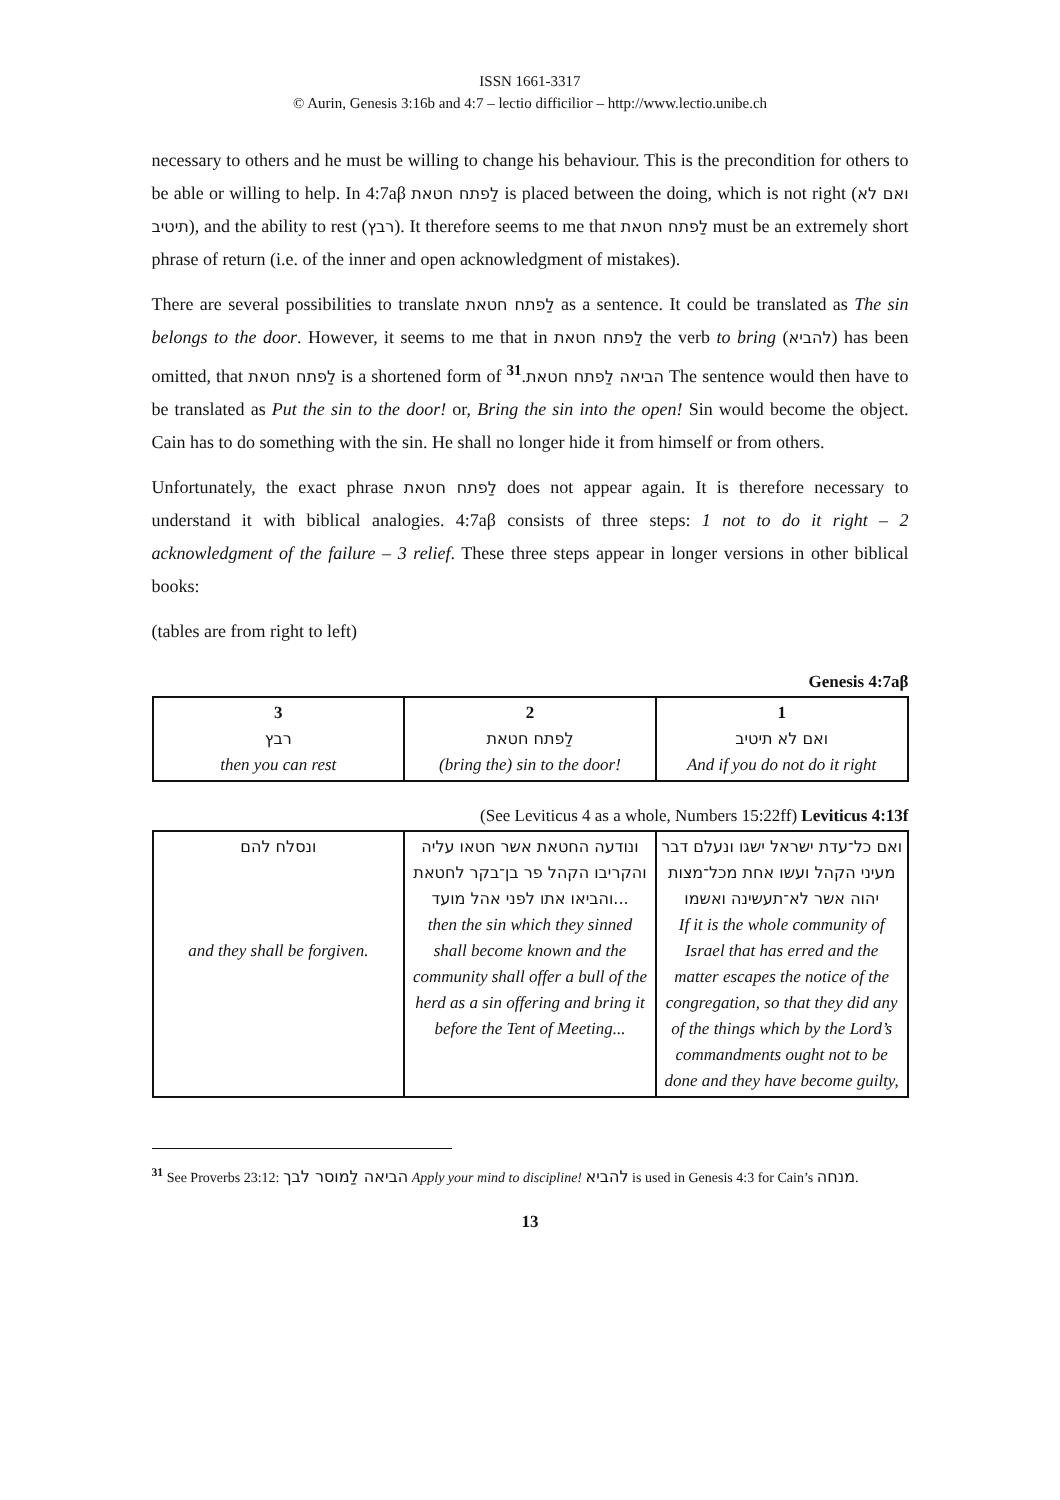ISSN 1661-3317
© Aurin, Genesis 3:16b and 4:7 – lectio difficilior – http://www.lectio.unibe.ch
necessary to others and he must be willing to change his behaviour. This is the precondition for others to be able or willing to help. In 4:7aβ לַפתח חטאת is placed between the doing, which is not right (ואם לא תיטיב), and the ability to rest (רבץ). It therefore seems to me that לַפתח חטאת must be an extremely short phrase of return (i.e. of the inner and open acknowledgment of mistakes).
There are several possibilities to translate לַפתח חטאת as a sentence. It could be translated as The sin belongs to the door. However, it seems to me that in לַפתח חטאת the verb to bring (להביא) has been omitted, that לַפתח חטאת is a shortened form of הביאה לַפתח חטאת.<sup>31</sup> The sentence would then have to be translated as Put the sin to the door! or, Bring the sin into the open! Sin would become the object. Cain has to do something with the sin. He shall no longer hide it from himself or from others.
Unfortunately, the exact phrase לַפתח חטאת does not appear again. It is therefore necessary to understand it with biblical analogies. 4:7aβ consists of three steps: 1 not to do it right – 2 acknowledgment of the failure – 3 relief. These three steps appear in longer versions in other biblical books:
(tables are from right to left)
Genesis 4:7aβ
| 3 רבץ then you can rest | 2 לַפתח חטאת (bring the) sin to the door! | 1 ואם לא תיטיב And if you do not do it right |
(See Leviticus 4 as a whole, Numbers 15:22ff) Leviticus 4:13f
| ונסלח להם and they shall be forgiven. | ונודעה החטאת אשר חטאו עליה והקריבו הקהל פר בן־בקר לחטאת והביאו אתו לפני אהל מועד... then the sin which they sinned shall become known and the community shall offer a bull of the herd as a sin offering and bring it before the Tent of Meeting... | ואם כל־עדת ישראל ישגו ונעלם דבר מעיני הקהל ועשו אחת מכל־מצות יהוה אשר לא־תעשינה ואשמו If it is the whole community of Israel that has erred and the matter escapes the notice of the congregation, so that they did any of the things which by the Lord’s commandments ought not to be done and they have become guilty, |
<sup>31</sup> See Proverbs 23:12: הביאה לַמוסר לבך Apply your mind to discipline! להביא is used in Genesis 4:3 for Cain’s מנחה.
13